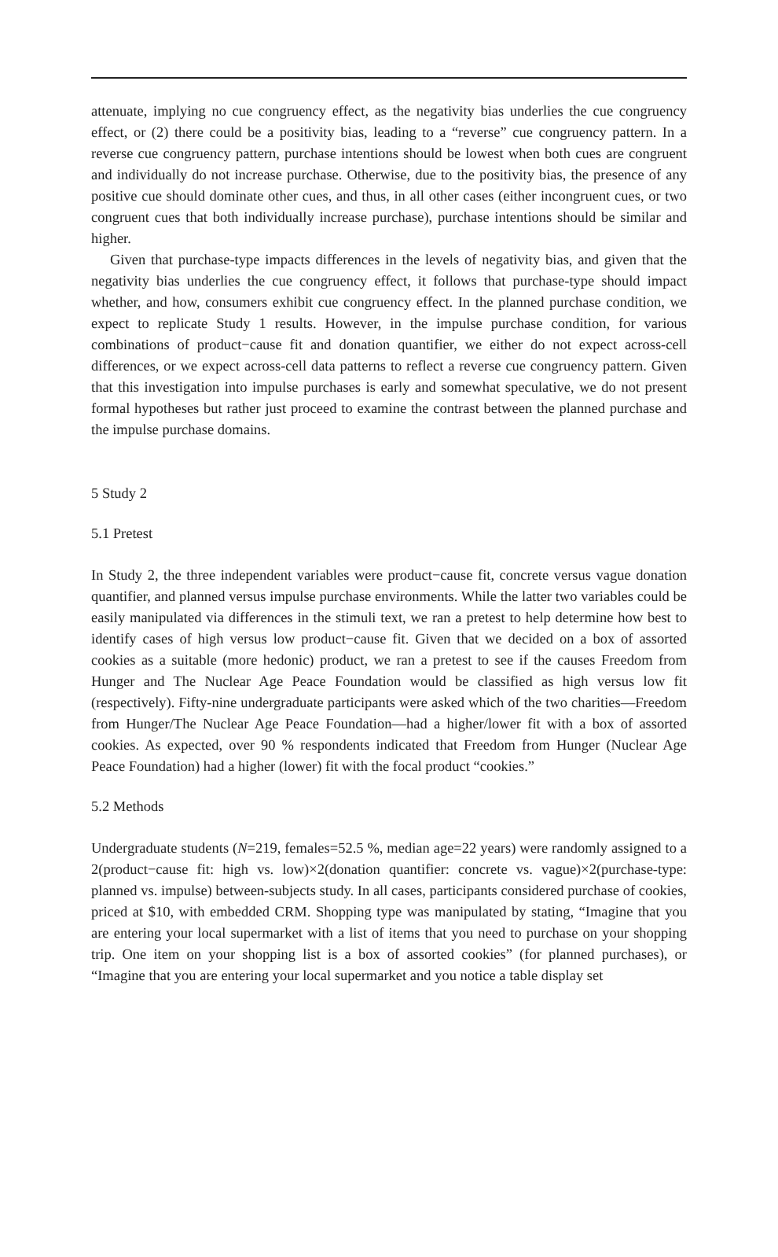attenuate, implying no cue congruency effect, as the negativity bias underlies the cue congruency effect, or (2) there could be a positivity bias, leading to a “reverse” cue congruency pattern. In a reverse cue congruency pattern, purchase intentions should be lowest when both cues are congruent and individually do not increase purchase. Otherwise, due to the positivity bias, the presence of any positive cue should dominate other cues, and thus, in all other cases (either incongruent cues, or two congruent cues that both individually increase purchase), purchase intentions should be similar and higher.
Given that purchase-type impacts differences in the levels of negativity bias, and given that the negativity bias underlies the cue congruency effect, it follows that purchase-type should impact whether, and how, consumers exhibit cue congruency effect. In the planned purchase condition, we expect to replicate Study 1 results. However, in the impulse purchase condition, for various combinations of product−cause fit and donation quantifier, we either do not expect across-cell differences, or we expect across-cell data patterns to reflect a reverse cue congruency pattern. Given that this investigation into impulse purchases is early and somewhat speculative, we do not present formal hypotheses but rather just proceed to examine the contrast between the planned purchase and the impulse purchase domains.
5 Study 2
5.1 Pretest
In Study 2, the three independent variables were product−cause fit, concrete versus vague donation quantifier, and planned versus impulse purchase environments. While the latter two variables could be easily manipulated via differences in the stimuli text, we ran a pretest to help determine how best to identify cases of high versus low product−cause fit. Given that we decided on a box of assorted cookies as a suitable (more hedonic) product, we ran a pretest to see if the causes Freedom from Hunger and The Nuclear Age Peace Foundation would be classified as high versus low fit (respectively). Fifty-nine undergraduate participants were asked which of the two charities—Freedom from Hunger/The Nuclear Age Peace Foundation—had a higher/lower fit with a box of assorted cookies. As expected, over 90 % respondents indicated that Freedom from Hunger (Nuclear Age Peace Foundation) had a higher (lower) fit with the focal product “cookies.”
5.2 Methods
Undergraduate students (N=219, females=52.5 %, median age=22 years) were randomly assigned to a 2(product−cause fit: high vs. low)×2(donation quantifier: concrete vs. vague)×2(purchase-type: planned vs. impulse) between-subjects study. In all cases, participants considered purchase of cookies, priced at $10, with embedded CRM. Shopping type was manipulated by stating, “Imagine that you are entering your local supermarket with a list of items that you need to purchase on your shopping trip. One item on your shopping list is a box of assorted cookies” (for planned purchases), or “Imagine that you are entering your local supermarket and you notice a table display set